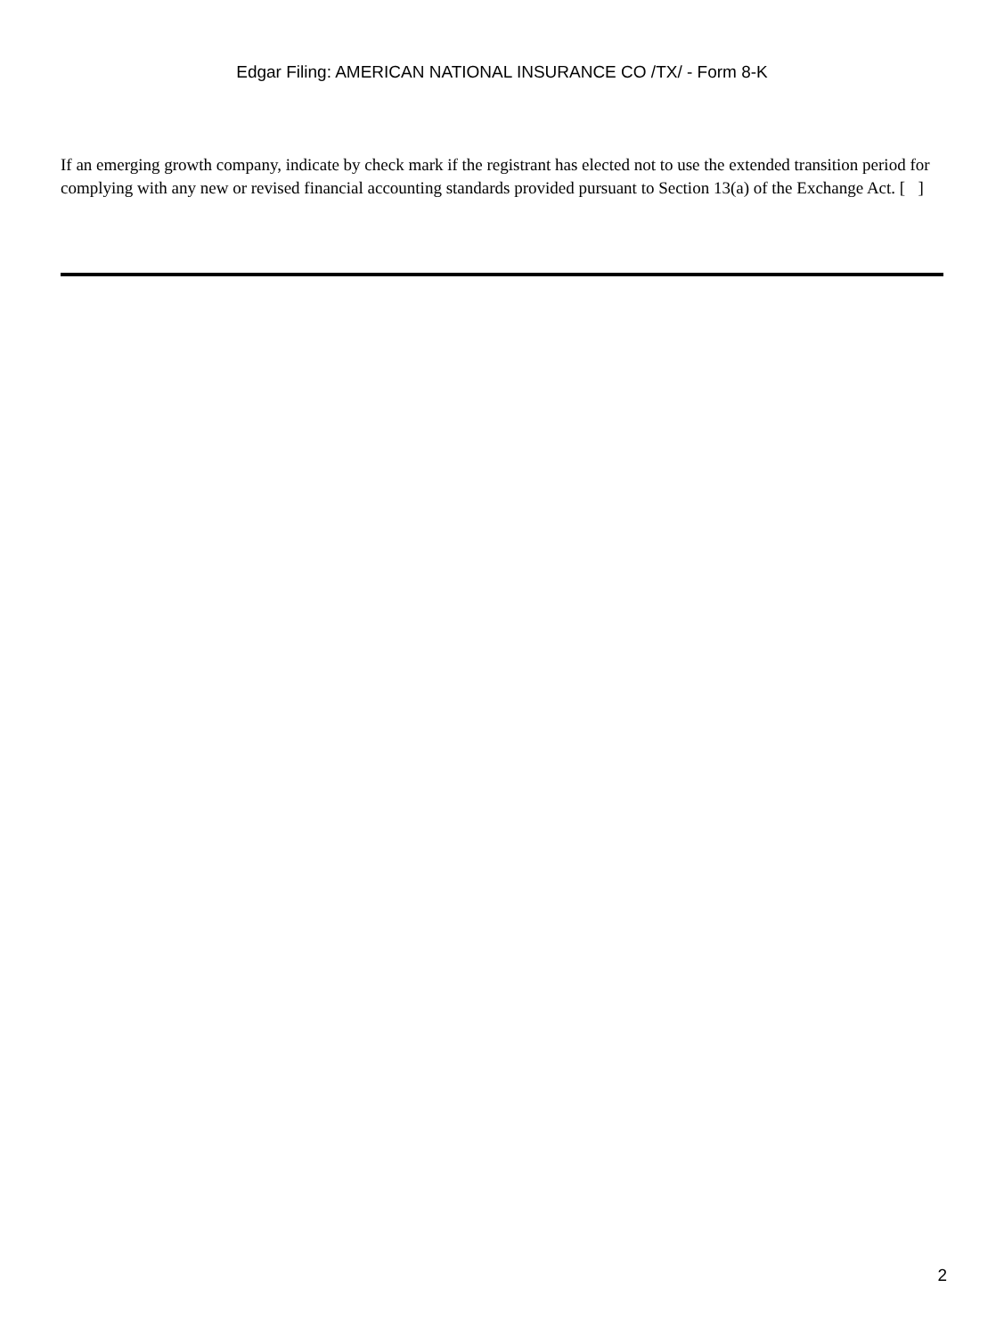Edgar Filing: AMERICAN NATIONAL INSURANCE CO /TX/ - Form 8-K
If an emerging growth company, indicate by check mark if the registrant has elected not to use the extended transition period for complying with any new or revised financial accounting standards provided pursuant to Section 13(a) of the Exchange Act. [ ]
2